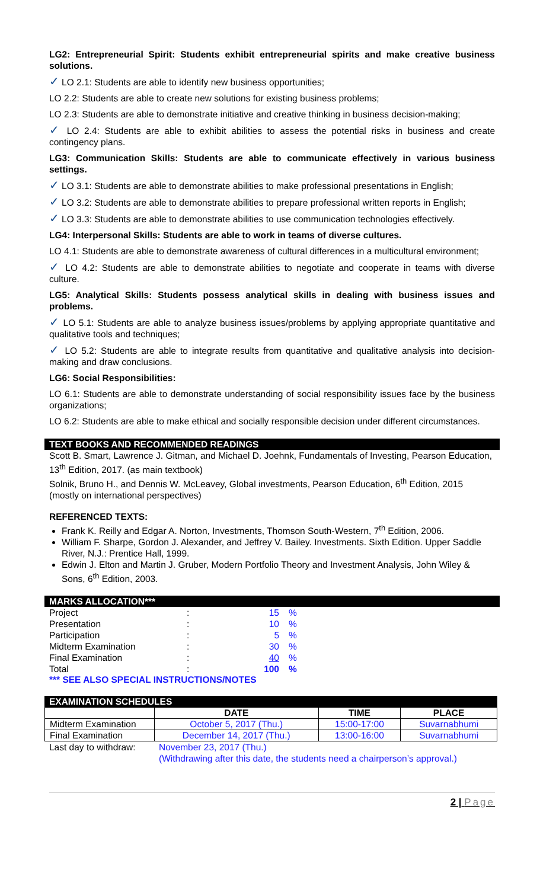LG2: Entrepreneurial Spirit: Students exhibit entrepreneurial spirits and make creative business solutions.
✓ LO 2.1: Students are able to identify new business opportunities;
LO 2.2: Students are able to create new solutions for existing business problems;
LO 2.3: Students are able to demonstrate initiative and creative thinking in business decision-making;
✓ LO 2.4: Students are able to exhibit abilities to assess the potential risks in business and create contingency plans.
LG3: Communication Skills: Students are able to communicate effectively in various business settings.
✓ LO 3.1: Students are able to demonstrate abilities to make professional presentations in English;
✓ LO 3.2: Students are able to demonstrate abilities to prepare professional written reports in English;
✓ LO 3.3: Students are able to demonstrate abilities to use communication technologies effectively.
LG4: Interpersonal Skills: Students are able to work in teams of diverse cultures.
LO 4.1: Students are able to demonstrate awareness of cultural differences in a multicultural environment;
✓ LO 4.2: Students are able to demonstrate abilities to negotiate and cooperate in teams with diverse culture.
LG5: Analytical Skills: Students possess analytical skills in dealing with business issues and problems.
✓ LO 5.1: Students are able to analyze business issues/problems by applying appropriate quantitative and qualitative tools and techniques;
✓ LO 5.2: Students are able to integrate results from quantitative and qualitative analysis into decision-making and draw conclusions.
LG6: Social Responsibilities:
LO 6.1: Students are able to demonstrate understanding of social responsibility issues face by the business organizations;
LO 6.2: Students are able to make ethical and socially responsible decision under different circumstances.
TEXT BOOKS AND RECOMMENDED READINGS
Scott B. Smart, Lawrence J. Gitman, and Michael D. Joehnk, Fundamentals of Investing, Pearson Education, 13<sup>th</sup> Edition, 2017. (as main textbook)
Solnik, Bruno H., and Dennis W. McLeavey, Global investments, Pearson Education, 6<sup>th</sup> Edition, 2015 (mostly on international perspectives)
REFERENCED TEXTS:
Frank K. Reilly and Edgar A. Norton, Investments, Thomson South-Western, 7<sup>th</sup> Edition, 2006.
William F. Sharpe, Gordon J. Alexander, and Jeffrey V. Bailey. Investments. Sixth Edition. Upper Saddle River, N.J.: Prentice Hall, 1999.
Edwin J. Elton and Martin J. Gruber, Modern Portfolio Theory and Investment Analysis, John Wiley & Sons, 6<sup>th</sup> Edition, 2003.
MARKS ALLOCATION***
| Project | : | 15 | % |
| Presentation | : | 10 | % |
| Participation | : | 5 | % |
| Midterm Examination | : | 30 | % |
| Final Examination | : | 40 | % |
| Total | : | 100 | % |
*** SEE ALSO SPECIAL INSTRUCTIONS/NOTES
EXAMINATION SCHEDULES
| | DATE | TIME | PLACE |
| --- | --- | --- | --- |
| Midterm Examination | October 5, 2017 (Thu.) | 15:00-17:00 | Suvarnabhumi |
| Final Examination | December 14, 2017 (Thu.) | 13:00-16:00 | Suvarnabhumi |
Last day to withdraw:
November 23, 2017 (Thu.)
(Withdrawing after this date, the students need a chairperson’s approval.)
2 | Page